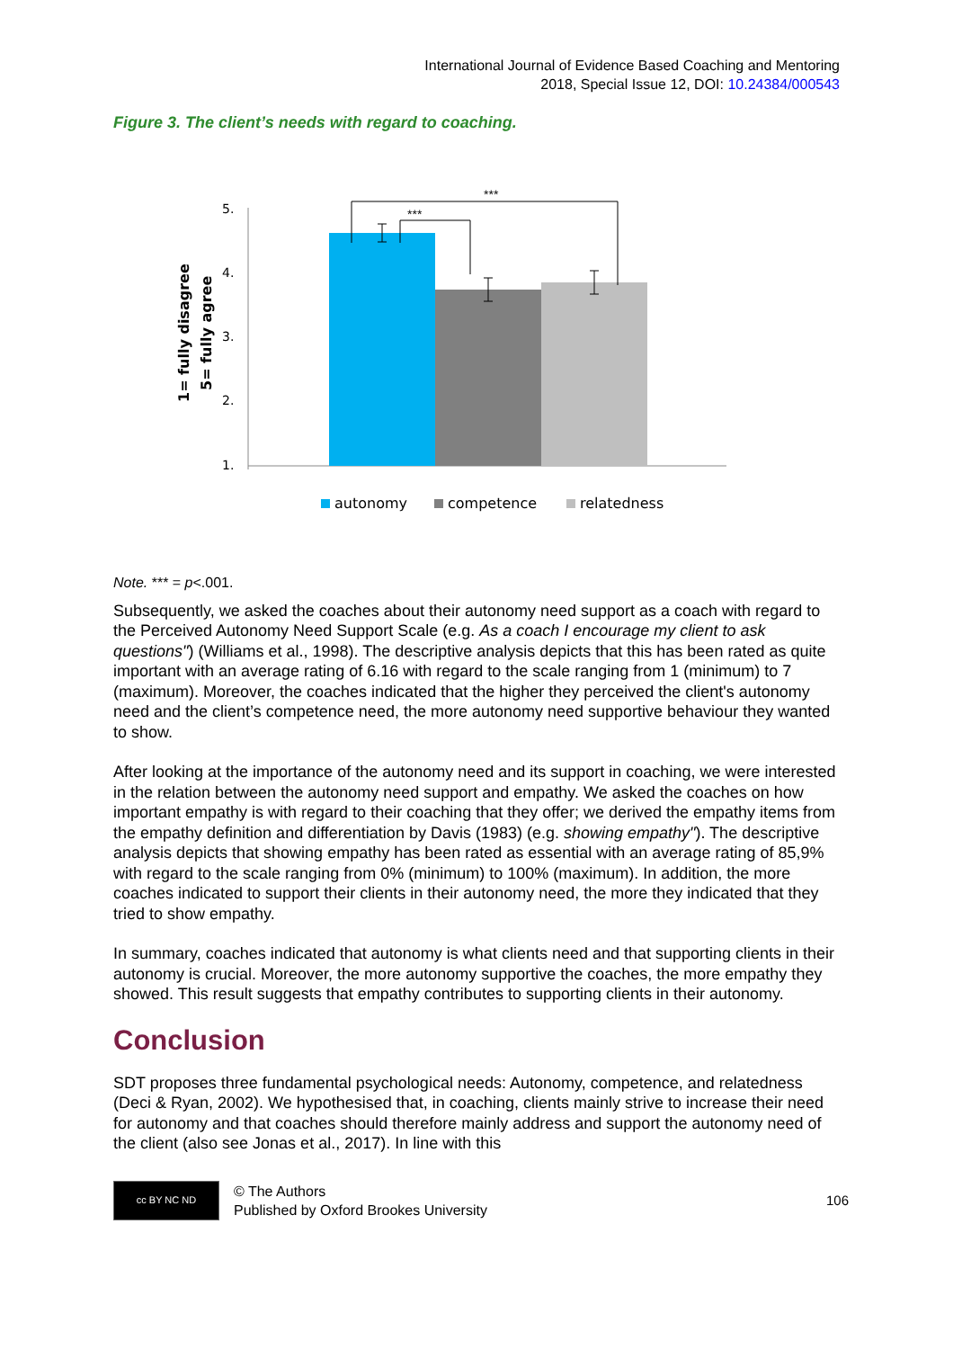International Journal of Evidence Based Coaching and Mentoring
2018, Special Issue 12, DOI: 10.24384/000543
Figure 3. The client’s needs with regard to coaching.
1= fully disagree
5= fully agree
5.
4.
3.
2.
1.
***
***
autonomy
competence
relatedness
Note. *** = p<.001.
Subsequently, we asked the coaches about their autonomy need support as a coach with regard to the Perceived Autonomy Need Support Scale (e.g. As a coach I encourage my client to ask questions") (Williams et al., 1998). The descriptive analysis depicts that this has been rated as quite important with an average rating of 6.16 with regard to the scale ranging from 1 (minimum) to 7 (maximum). Moreover, the coaches indicated that the higher they perceived the client's autonomy need and the client’s competence need, the more autonomy need supportive behaviour they wanted to show.
After looking at the importance of the autonomy need and its support in coaching, we were interested in the relation between the autonomy need support and empathy. We asked the coaches on how important empathy is with regard to their coaching that they offer; we derived the empathy items from the empathy definition and differentiation by Davis (1983) (e.g. showing empathy"). The descriptive analysis depicts that showing empathy has been rated as essential with an average rating of 85,9% with regard to the scale ranging from 0% (minimum) to 100% (maximum). In addition, the more coaches indicated to support their clients in their autonomy need, the more they indicated that they tried to show empathy.
In summary, coaches indicated that autonomy is what clients need and that supporting clients in their autonomy is crucial. Moreover, the more autonomy supportive the coaches, the more empathy they showed. This result suggests that empathy contributes to supporting clients in their autonomy.
Conclusion
SDT proposes three fundamental psychological needs: Autonomy, competence, and relatedness (Deci & Ryan, 2002). We hypothesised that, in coaching, clients mainly strive to increase their need for autonomy and that coaches should therefore mainly address and support the autonomy need of the client (also see Jonas et al., 2017). In line with this
cc BY NC ND
© The Authors
Published by Oxford Brookes University
106